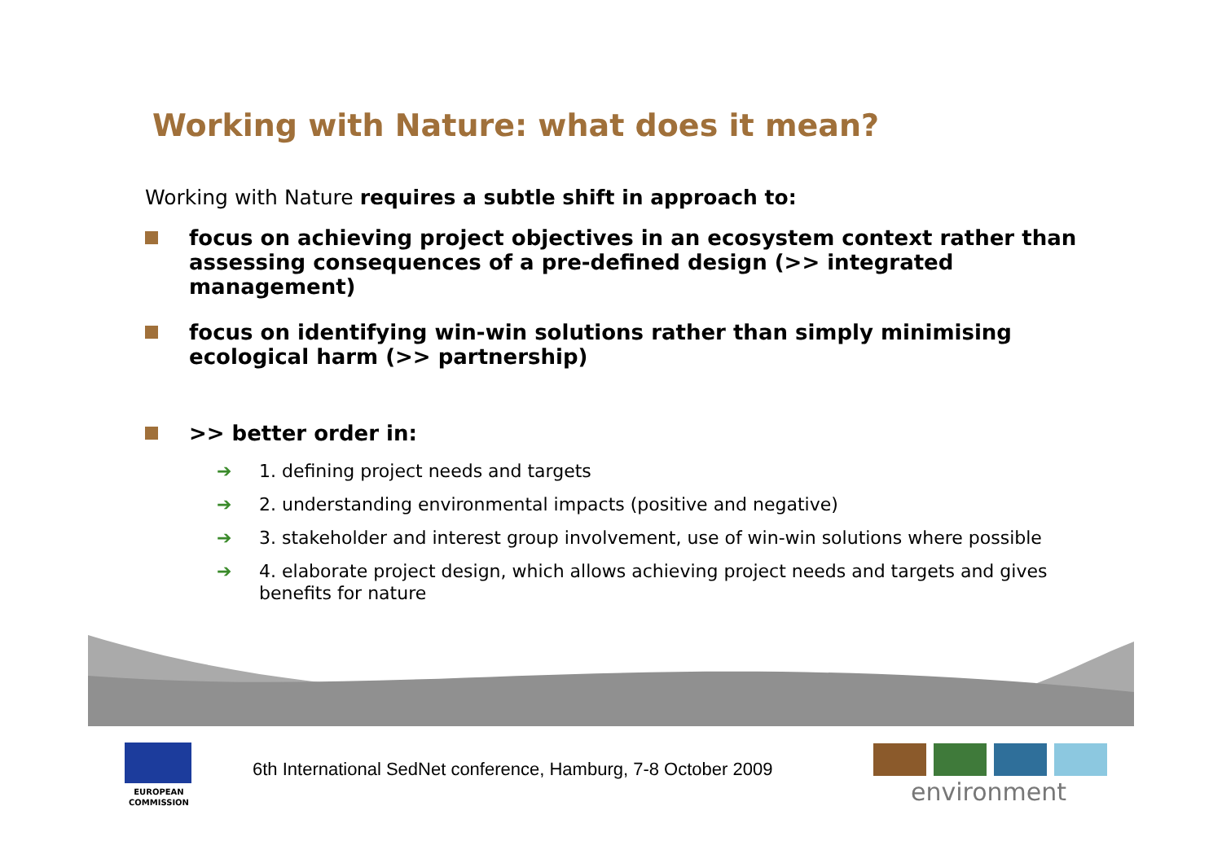Working with Nature: what does it mean?
Working with Nature requires a subtle shift in approach to:
focus on achieving project objectives in an ecosystem context rather than assessing consequences of a pre-defined design (>> integrated management)
focus on identifying win-win solutions rather than simply minimising ecological harm (>> partnership)
>> better order in:
➔ 1. defining project needs and targets
➔ 2. understanding environmental impacts (positive and negative)
➔ 3. stakeholder and interest group involvement, use of win-win solutions where possible
➔ 4. elaborate project design, which allows achieving project needs and targets and gives benefits for nature
EUROPEAN
COMMISSION
6th International SedNet conference, Hamburg, 7-8 October 2009
environment